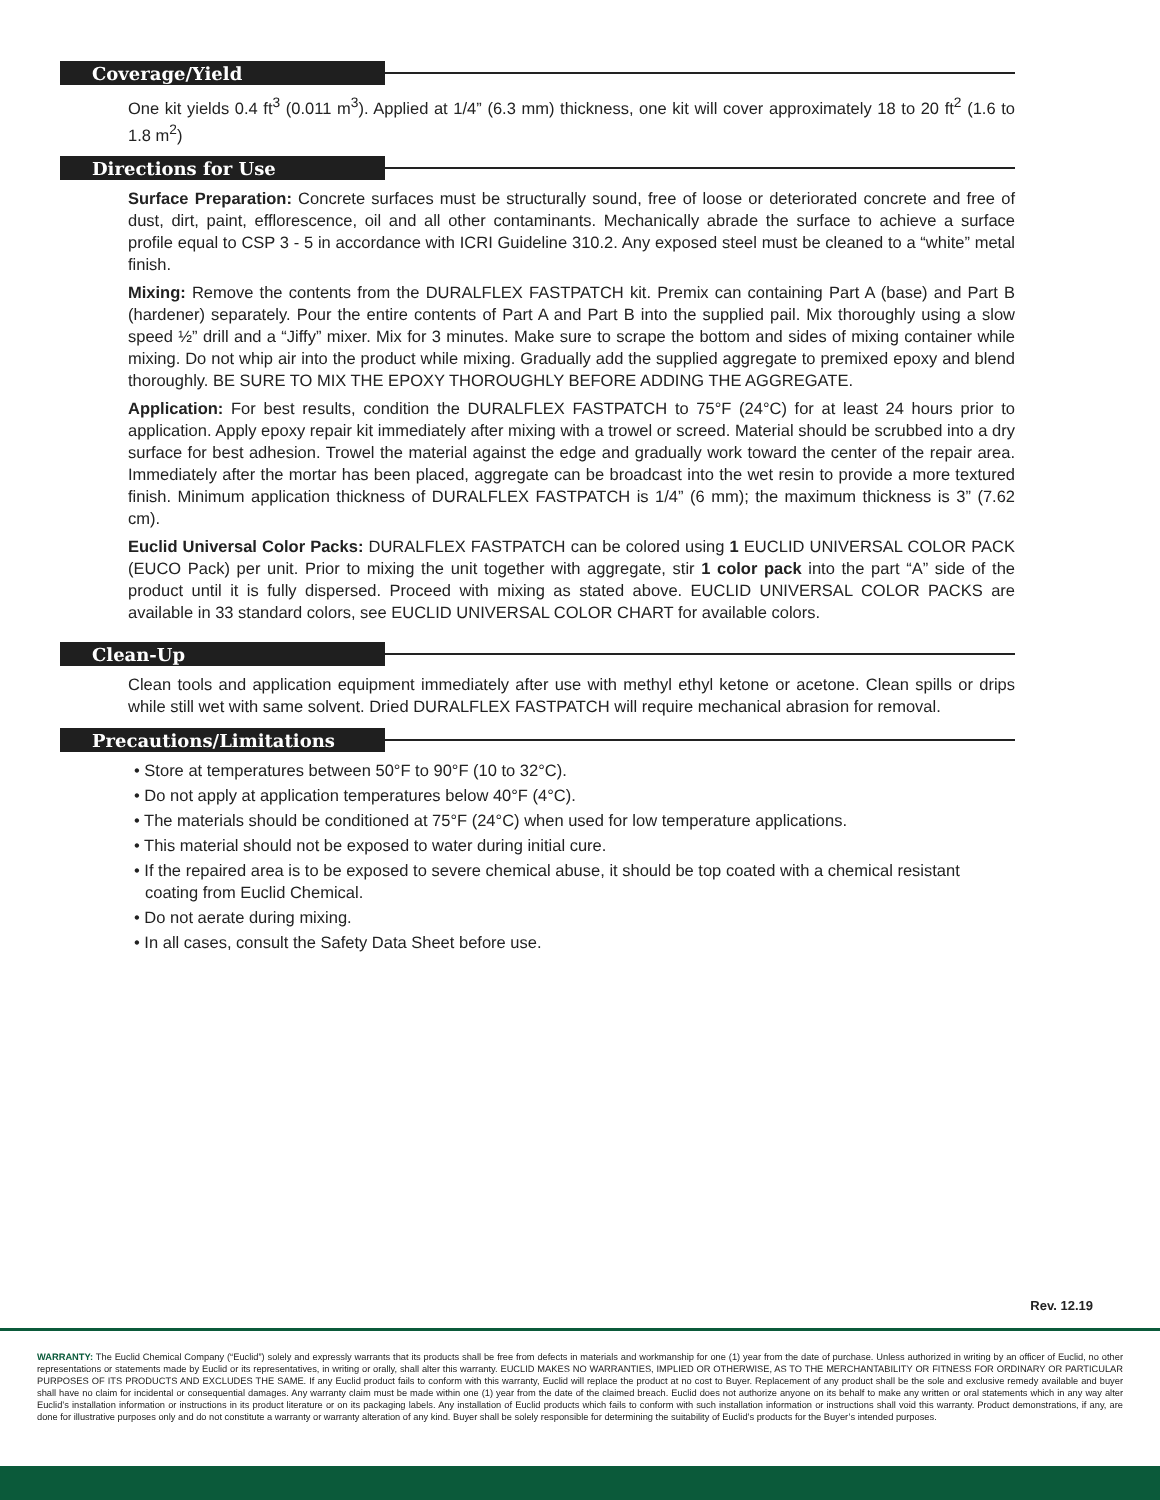Coverage/Yield
One kit yields 0.4 ft<sup>3</sup> (0.011 m<sup>3</sup>). Applied at 1/4” (6.3 mm) thickness, one kit will cover approximately 18 to 20 ft<sup>2</sup> (1.6 to 1.8 m<sup>2</sup>)
Directions for Use
Surface Preparation: Concrete surfaces must be structurally sound, free of loose or deteriorated concrete and free of dust, dirt, paint, efflorescence, oil and all other contaminants. Mechanically abrade the surface to achieve a surface profile equal to CSP 3 - 5 in accordance with ICRI Guideline 310.2. Any exposed steel must be cleaned to a “white” metal finish.
Mixing: Remove the contents from the DURALFLEX FASTPATCH kit. Premix can containing Part A (base) and Part B (hardener) separately. Pour the entire contents of Part A and Part B into the supplied pail. Mix thoroughly using a slow speed ½” drill and a “Jiffy” mixer. Mix for 3 minutes. Make sure to scrape the bottom and sides of mixing container while mixing. Do not whip air into the product while mixing. Gradually add the supplied aggregate to premixed epoxy and blend thoroughly. BE SURE TO MIX THE EPOXY THOROUGHLY BEFORE ADDING THE AGGREGATE.
Application: For best results, condition the DURALFLEX FASTPATCH to 75°F (24°C) for at least 24 hours prior to application. Apply epoxy repair kit immediately after mixing with a trowel or screed. Material should be scrubbed into a dry surface for best adhesion. Trowel the material against the edge and gradually work toward the center of the repair area. Immediately after the mortar has been placed, aggregate can be broadcast into the wet resin to provide a more textured finish. Minimum application thickness of DURALFLEX FASTPATCH is 1/4” (6 mm); the maximum thickness is 3” (7.62 cm).
Euclid Universal Color Packs: DURALFLEX FASTPATCH can be colored using 1 EUCLID UNIVERSAL COLOR PACK (EUCO Pack) per unit. Prior to mixing the unit together with aggregate, stir 1 color pack into the part “A” side of the product until it is fully dispersed. Proceed with mixing as stated above. EUCLID UNIVERSAL COLOR PACKS are available in 33 standard colors, see EUCLID UNIVERSAL COLOR CHART for available colors.
Clean-Up
Clean tools and application equipment immediately after use with methyl ethyl ketone or acetone. Clean spills or drips while still wet with same solvent. Dried DURALFLEX FASTPATCH will require mechanical abrasion for removal.
Precautions/Limitations
• Store at temperatures between 50°F to 90°F (10 to 32°C).
• Do not apply at application temperatures below 40°F (4°C).
• The materials should be conditioned at 75°F (24°C) when used for low temperature applications.
• This material should not be exposed to water during initial cure.
• If the repaired area is to be exposed to severe chemical abuse, it should be top coated with a chemical resistant coating from Euclid Chemical.
• Do not aerate during mixing.
• In all cases, consult the Safety Data Sheet before use.
Rev. 12.19
WARRANTY: The Euclid Chemical Company (“Euclid”) solely and expressly warrants that its products shall be free from defects in materials and workmanship for one (1) year from the date of purchase. Unless authorized in writing by an officer of Euclid, no other representations or statements made by Euclid or its representatives, in writing or orally, shall alter this warranty. EUCLID MAKES NO WARRANTIES, IMPLIED OR OTHERWISE, AS TO THE MERCHANTABILITY OR FITNESS FOR ORDINARY OR PARTICULAR PURPOSES OF ITS PRODUCTS AND EXCLUDES THE SAME. If any Euclid product fails to conform with this warranty, Euclid will replace the product at no cost to Buyer. Replacement of any product shall be the sole and exclusive remedy available and buyer shall have no claim for incidental or consequential damages. Any warranty claim must be made within one (1) year from the date of the claimed breach. Euclid does not authorize anyone on its behalf to make any written or oral statements which in any way alter Euclid’s installation information or instructions in its product literature or on its packaging labels. Any installation of Euclid products which fails to conform with such installation information or instructions shall void this warranty. Product demonstrations, if any, are done for illustrative purposes only and do not constitute a warranty or warranty alteration of any kind. Buyer shall be solely responsible for determining the suitability of Euclid’s products for the Buyer’s intended purposes.